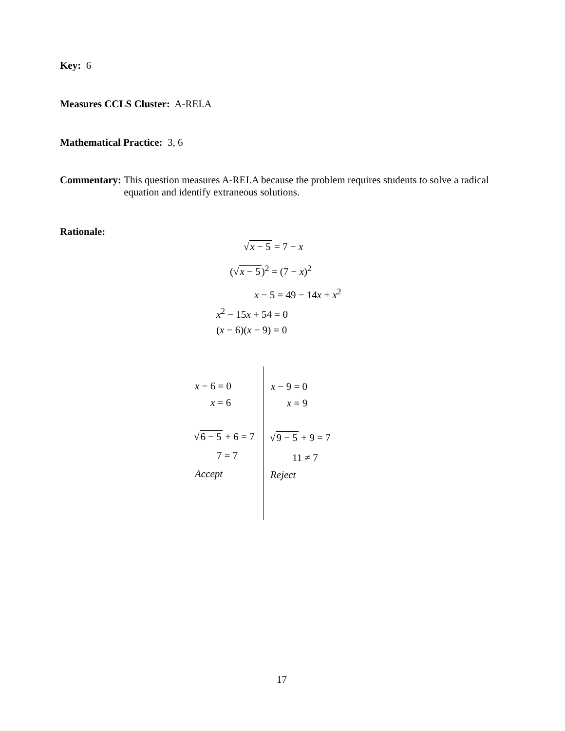Key: 6
Measures CCLS Cluster: A-REI.A
Mathematical Practice: 3, 6
Commentary: This question measures A-REI.A because the problem requires students to solve a radical equation and identify extraneous solutions.
Rationale:
√x − 5 = 7 − x
(√x − 5)<sup>2</sup> = (7 − x)<sup>2</sup>
x − 5 = 49 − 14x + x<sup>2</sup>
x<sup>2</sup> − 15x + 54 = 0
(x − 6)(x − 9) = 0
x − 6 = 0
x = 6
√6 − 5 + 6 = 7
7 = 7
Accept
x − 9 = 0
x = 9
√9 − 5 + 9 = 7
11 ≠ 7
Reject
17